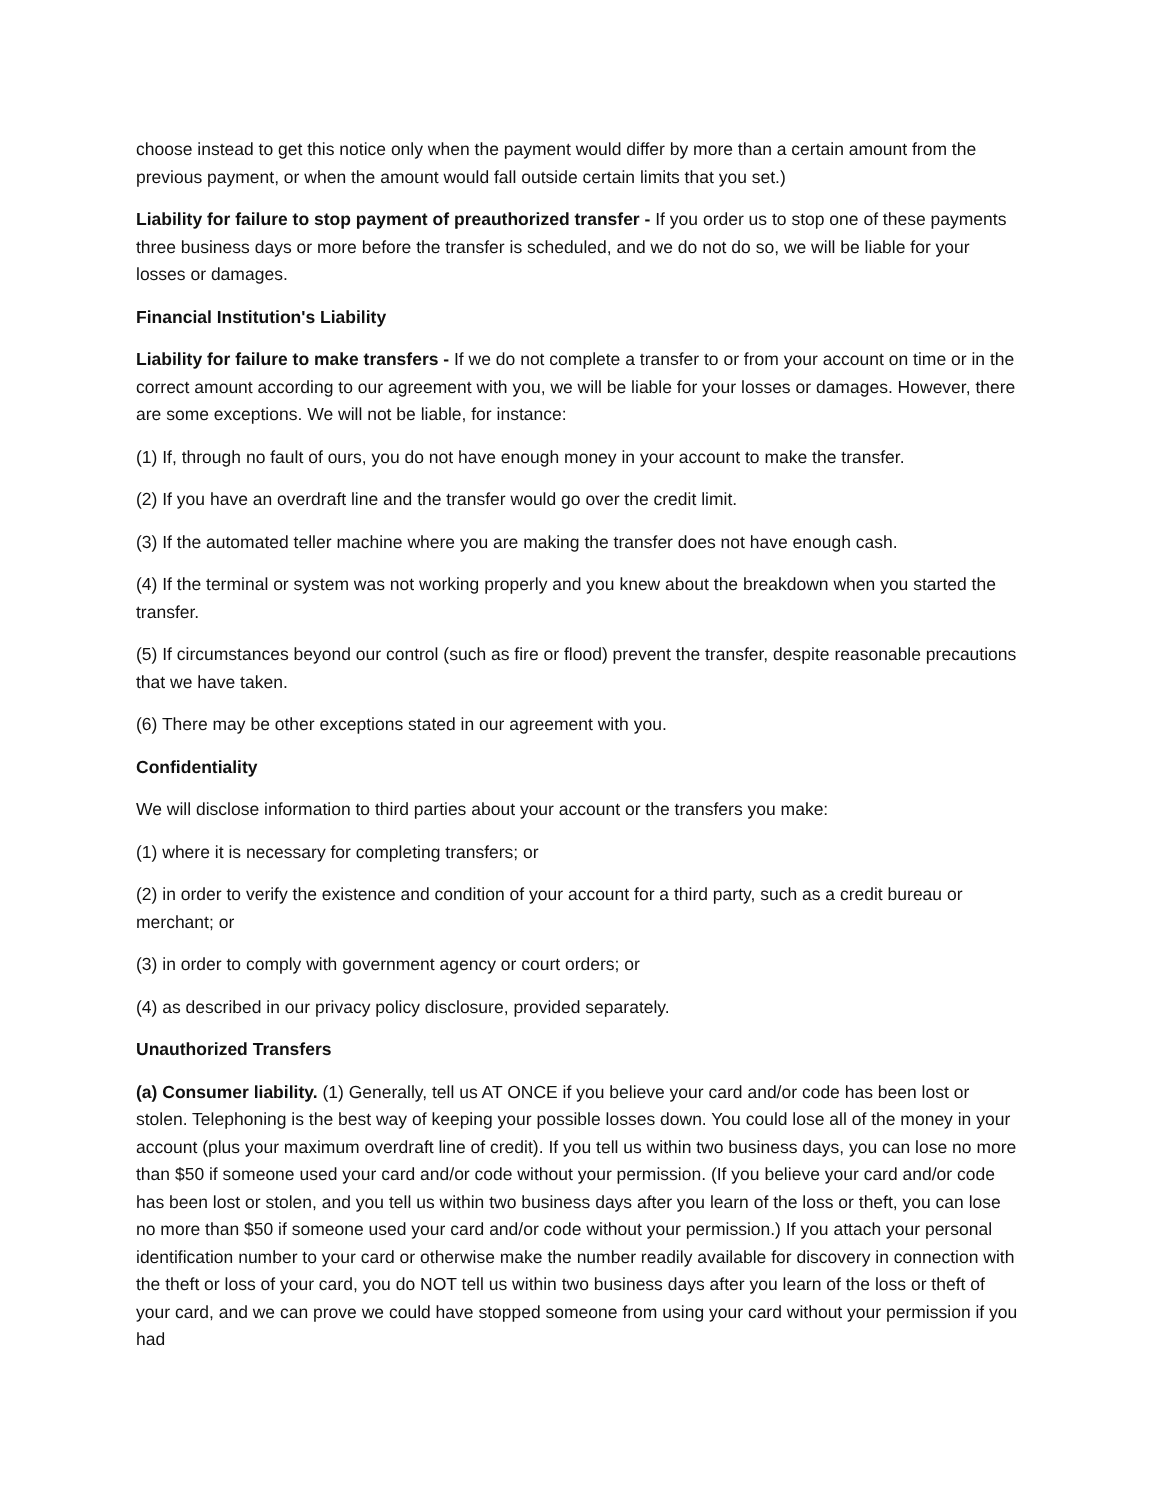choose instead to get this notice only when the payment would differ by more than a certain amount from the previous payment, or when the amount would fall outside certain limits that you set.)
Liability for failure to stop payment of preauthorized transfer - If you order us to stop one of these payments three business days or more before the transfer is scheduled, and we do not do so, we will be liable for your losses or damages.
Financial Institution's Liability
Liability for failure to make transfers - If we do not complete a transfer to or from your account on time or in the correct amount according to our agreement with you, we will be liable for your losses or damages. However, there are some exceptions. We will not be liable, for instance:
(1) If, through no fault of ours, you do not have enough money in your account to make the transfer.
(2) If you have an overdraft line and the transfer would go over the credit limit.
(3) If the automated teller machine where you are making the transfer does not have enough cash.
(4) If the terminal or system was not working properly and you knew about the breakdown when you started the transfer.
(5) If circumstances beyond our control (such as fire or flood) prevent the transfer, despite reasonable precautions that we have taken.
(6) There may be other exceptions stated in our agreement with you.
Confidentiality
We will disclose information to third parties about your account or the transfers you make:
(1) where it is necessary for completing transfers; or
(2) in order to verify the existence and condition of your account for a third party, such as a credit bureau or merchant; or
(3) in order to comply with government agency or court orders; or
(4) as described in our privacy policy disclosure, provided separately.
Unauthorized Transfers
(a) Consumer liability. (1) Generally, tell us AT ONCE if you believe your card and/or code has been lost or stolen. Telephoning is the best way of keeping your possible losses down. You could lose all of the money in your account (plus your maximum overdraft line of credit). If you tell us within two business days, you can lose no more than $50 if someone used your card and/or code without your permission. (If you believe your card and/or code has been lost or stolen, and you tell us within two business days after you learn of the loss or theft, you can lose no more than $50 if someone used your card and/or code without your permission.) If you attach your personal identification number to your card or otherwise make the number readily available for discovery in connection with the theft or loss of your card, you do NOT tell us within two business days after you learn of the loss or theft of your card, and we can prove we could have stopped someone from using your card without your permission if you had